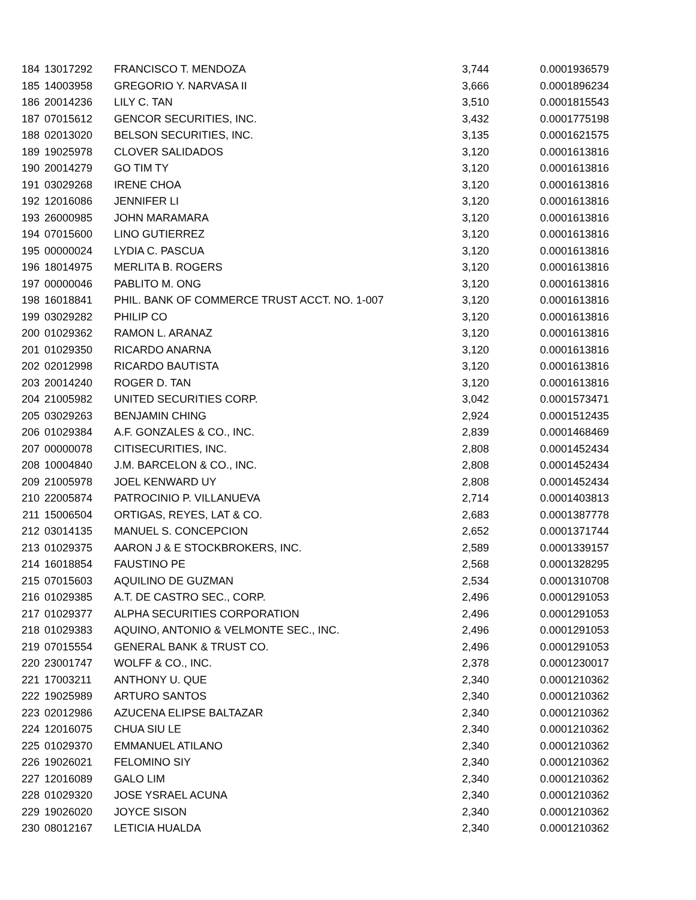| 184 | 13017292 | FRANCISCO T. MENDOZA | 3,744 | 0.0001936579 |
| 185 | 14003958 | GREGORIO Y. NARVASA II | 3,666 | 0.0001896234 |
| 186 | 20014236 | LILY C. TAN | 3,510 | 0.0001815543 |
| 187 | 07015612 | GENCOR SECURITIES, INC. | 3,432 | 0.0001775198 |
| 188 | 02013020 | BELSON SECURITIES, INC. | 3,135 | 0.0001621575 |
| 189 | 19025978 | CLOVER SALIDADOS | 3,120 | 0.0001613816 |
| 190 | 20014279 | GO TIM TY | 3,120 | 0.0001613816 |
| 191 | 03029268 | IRENE CHOA | 3,120 | 0.0001613816 |
| 192 | 12016086 | JENNIFER LI | 3,120 | 0.0001613816 |
| 193 | 26000985 | JOHN MARAMARA | 3,120 | 0.0001613816 |
| 194 | 07015600 | LINO GUTIERREZ | 3,120 | 0.0001613816 |
| 195 | 00000024 | LYDIA C. PASCUA | 3,120 | 0.0001613816 |
| 196 | 18014975 | MERLITA B. ROGERS | 3,120 | 0.0001613816 |
| 197 | 00000046 | PABLITO M. ONG | 3,120 | 0.0001613816 |
| 198 | 16018841 | PHIL. BANK OF COMMERCE TRUST ACCT. NO. 1-007 | 3,120 | 0.0001613816 |
| 199 | 03029282 | PHILIP CO | 3,120 | 0.0001613816 |
| 200 | 01029362 | RAMON L. ARANAZ | 3,120 | 0.0001613816 |
| 201 | 01029350 | RICARDO ANARNA | 3,120 | 0.0001613816 |
| 202 | 02012998 | RICARDO BAUTISTA | 3,120 | 0.0001613816 |
| 203 | 20014240 | ROGER D. TAN | 3,120 | 0.0001613816 |
| 204 | 21005982 | UNITED SECURITIES CORP. | 3,042 | 0.0001573471 |
| 205 | 03029263 | BENJAMIN CHING | 2,924 | 0.0001512435 |
| 206 | 01029384 | A.F. GONZALES & CO., INC. | 2,839 | 0.0001468469 |
| 207 | 00000078 | CITISECURITIES, INC. | 2,808 | 0.0001452434 |
| 208 | 10004840 | J.M. BARCELON & CO., INC. | 2,808 | 0.0001452434 |
| 209 | 21005978 | JOEL KENWARD UY | 2,808 | 0.0001452434 |
| 210 | 22005874 | PATROCINIO P. VILLANUEVA | 2,714 | 0.0001403813 |
| 211 | 15006504 | ORTIGAS, REYES, LAT & CO. | 2,683 | 0.0001387778 |
| 212 | 03014135 | MANUEL S. CONCEPCION | 2,652 | 0.0001371744 |
| 213 | 01029375 | AARON J & E STOCKBROKERS, INC. | 2,589 | 0.0001339157 |
| 214 | 16018854 | FAUSTINO PE | 2,568 | 0.0001328295 |
| 215 | 07015603 | AQUILINO DE GUZMAN | 2,534 | 0.0001310708 |
| 216 | 01029385 | A.T. DE CASTRO SEC., CORP. | 2,496 | 0.0001291053 |
| 217 | 01029377 | ALPHA SECURITIES CORPORATION | 2,496 | 0.0001291053 |
| 218 | 01029383 | AQUINO, ANTONIO & VELMONTE SEC., INC. | 2,496 | 0.0001291053 |
| 219 | 07015554 | GENERAL BANK & TRUST CO. | 2,496 | 0.0001291053 |
| 220 | 23001747 | WOLFF & CO., INC. | 2,378 | 0.0001230017 |
| 221 | 17003211 | ANTHONY U. QUE | 2,340 | 0.0001210362 |
| 222 | 19025989 | ARTURO SANTOS | 2,340 | 0.0001210362 |
| 223 | 02012986 | AZUCENA ELIPSE BALTAZAR | 2,340 | 0.0001210362 |
| 224 | 12016075 | CHUA SIU LE | 2,340 | 0.0001210362 |
| 225 | 01029370 | EMMANUEL ATILANO | 2,340 | 0.0001210362 |
| 226 | 19026021 | FELOMINO SIY | 2,340 | 0.0001210362 |
| 227 | 12016089 | GALO LIM | 2,340 | 0.0001210362 |
| 228 | 01029320 | JOSE YSRAEL ACUNA | 2,340 | 0.0001210362 |
| 229 | 19026020 | JOYCE SISON | 2,340 | 0.0001210362 |
| 230 | 08012167 | LETICIA HUALDA | 2,340 | 0.0001210362 |